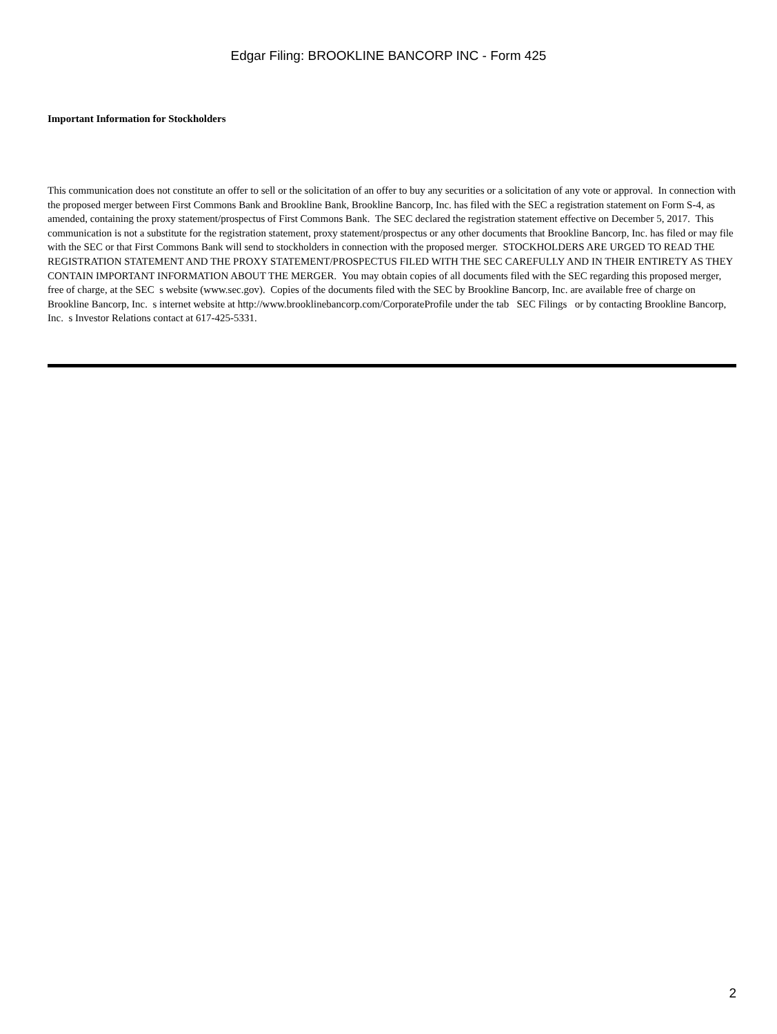Edgar Filing: BROOKLINE BANCORP INC - Form 425
Important Information for Stockholders
This communication does not constitute an offer to sell or the solicitation of an offer to buy any securities or a solicitation of any vote or approval. In connection with the proposed merger between First Commons Bank and Brookline Bank, Brookline Bancorp, Inc. has filed with the SEC a registration statement on Form S-4, as amended, containing the proxy statement/prospectus of First Commons Bank. The SEC declared the registration statement effective on December 5, 2017. This communication is not a substitute for the registration statement, proxy statement/prospectus or any other documents that Brookline Bancorp, Inc. has filed or may file with the SEC or that First Commons Bank will send to stockholders in connection with the proposed merger. STOCKHOLDERS ARE URGED TO READ THE REGISTRATION STATEMENT AND THE PROXY STATEMENT/PROSPECTUS FILED WITH THE SEC CAREFULLY AND IN THEIR ENTIRETY AS THEY CONTAIN IMPORTANT INFORMATION ABOUT THE MERGER. You may obtain copies of all documents filed with the SEC regarding this proposed merger, free of charge, at the SEC s website (www.sec.gov). Copies of the documents filed with the SEC by Brookline Bancorp, Inc. are available free of charge on Brookline Bancorp, Inc. s internet website at http://www.brooklinebancorp.com/CorporateProfile under the tab SEC Filings or by contacting Brookline Bancorp, Inc. s Investor Relations contact at 617-425-5331.
2